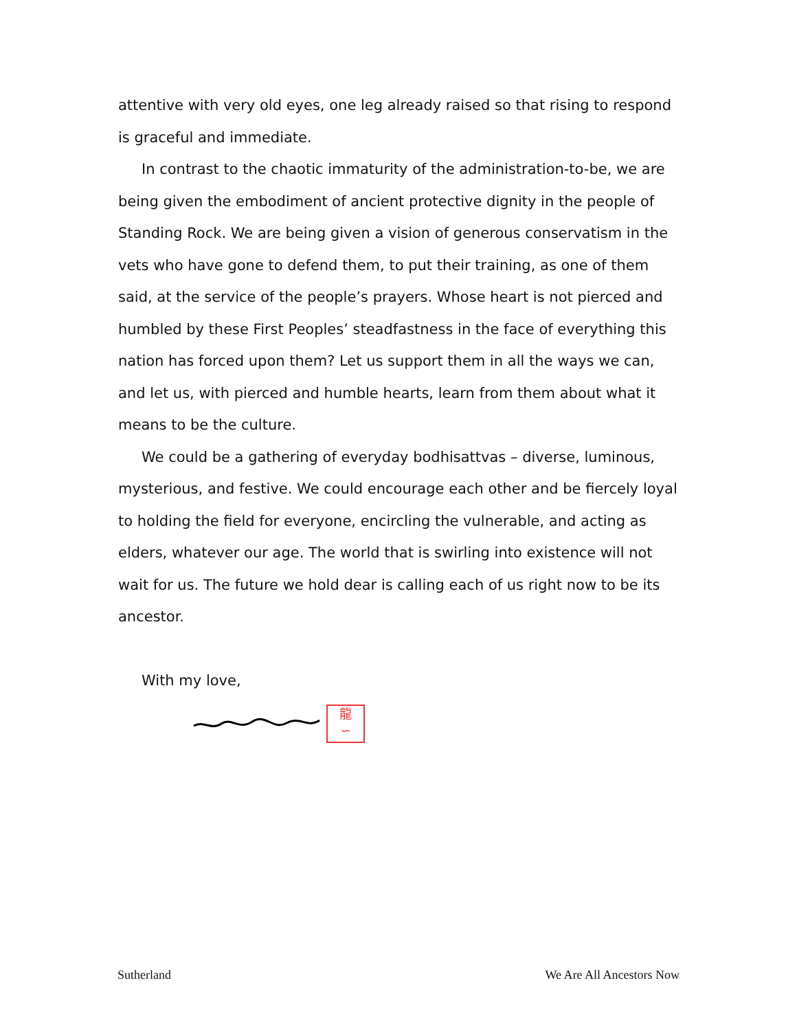attentive with very old eyes, one leg already raised so that rising to respond is graceful and immediate.
In contrast to the chaotic immaturity of the administration-to-be, we are being given the embodiment of ancient protective dignity in the people of Standing Rock. We are being given a vision of generous conservatism in the vets who have gone to defend them, to put their training, as one of them said, at the service of the people’s prayers. Whose heart is not pierced and humbled by these First Peoples’ steadfastness in the face of everything this nation has forced upon them? Let us support them in all the ways we can, and let us, with pierced and humble hearts, learn from them about what it means to be the culture.
We could be a gathering of everyday bodhisattvas – diverse, luminous, mysterious, and festive. We could encourage each other and be fiercely loyal to holding the field for everyone, encircling the vulnerable, and acting as elders, whatever our age. The world that is swirling into existence will not wait for us. The future we hold dear is calling each of us right now to be its ancestor.
With my love,
龍
∽
Sutherland We Are All Ancestors Now